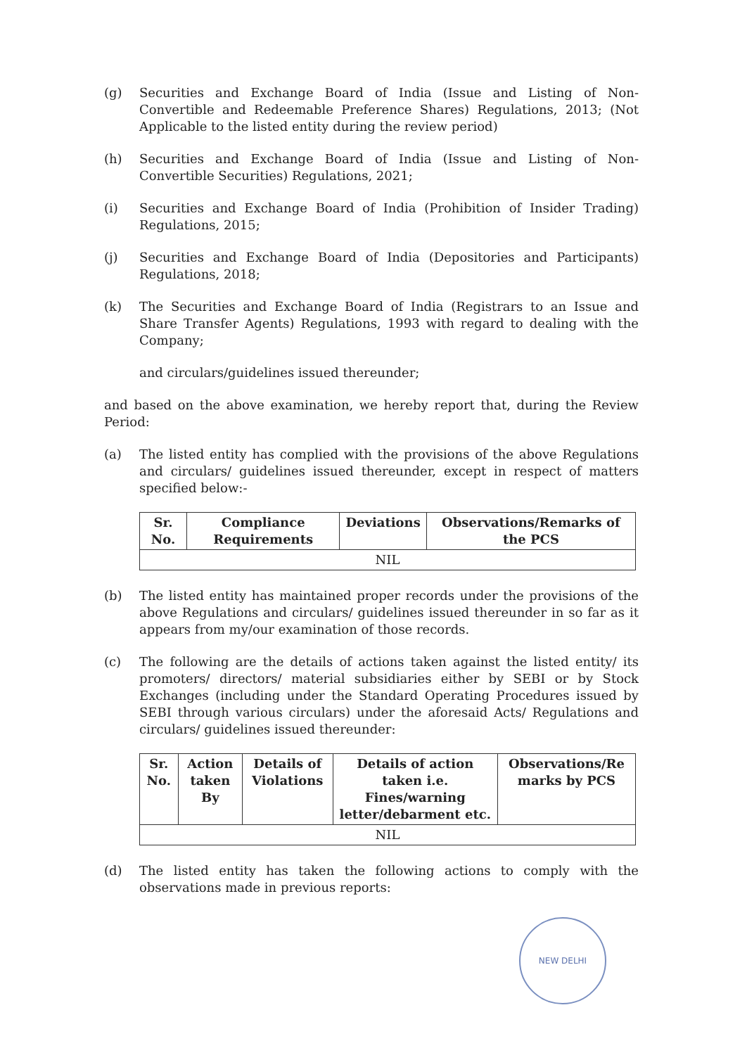(g) Securities and Exchange Board of India (Issue and Listing of Non-Convertible and Redeemable Preference Shares) Regulations, 2013; (Not Applicable to the listed entity during the review period)
(h) Securities and Exchange Board of India (Issue and Listing of Non-Convertible Securities) Regulations, 2021;
(i) Securities and Exchange Board of India (Prohibition of Insider Trading) Regulations, 2015;
(j) Securities and Exchange Board of India (Depositories and Participants) Regulations, 2018;
(k) The Securities and Exchange Board of India (Registrars to an Issue and Share Transfer Agents) Regulations, 1993 with regard to dealing with the Company;
and circulars/guidelines issued thereunder;
and based on the above examination, we hereby report that, during the Review Period:
(a) The listed entity has complied with the provisions of the above Regulations and circulars/ guidelines issued thereunder, except in respect of matters specified below:-
| Sr. No. | Compliance Requirements | Deviations | Observations/Remarks of the PCS |
| --- | --- | --- | --- |
| NIL | | | |
(b) The listed entity has maintained proper records under the provisions of the above Regulations and circulars/ guidelines issued thereunder in so far as it appears from my/our examination of those records.
(c) The following are the details of actions taken against the listed entity/ its promoters/ directors/ material subsidiaries either by SEBI or by Stock Exchanges (including under the Standard Operating Procedures issued by SEBI through various circulars) under the aforesaid Acts/ Regulations and circulars/ guidelines issued thereunder:
| Sr. No. | Action taken By | Details of Violations | Details of action taken i.e. Fines/warning letter/debarment etc. | Observations/Re marks by PCS |
| --- | --- | --- | --- | --- |
| NIL | | | | |
(d) The listed entity has taken the following actions to comply with the observations made in previous reports:
NEW DELHI